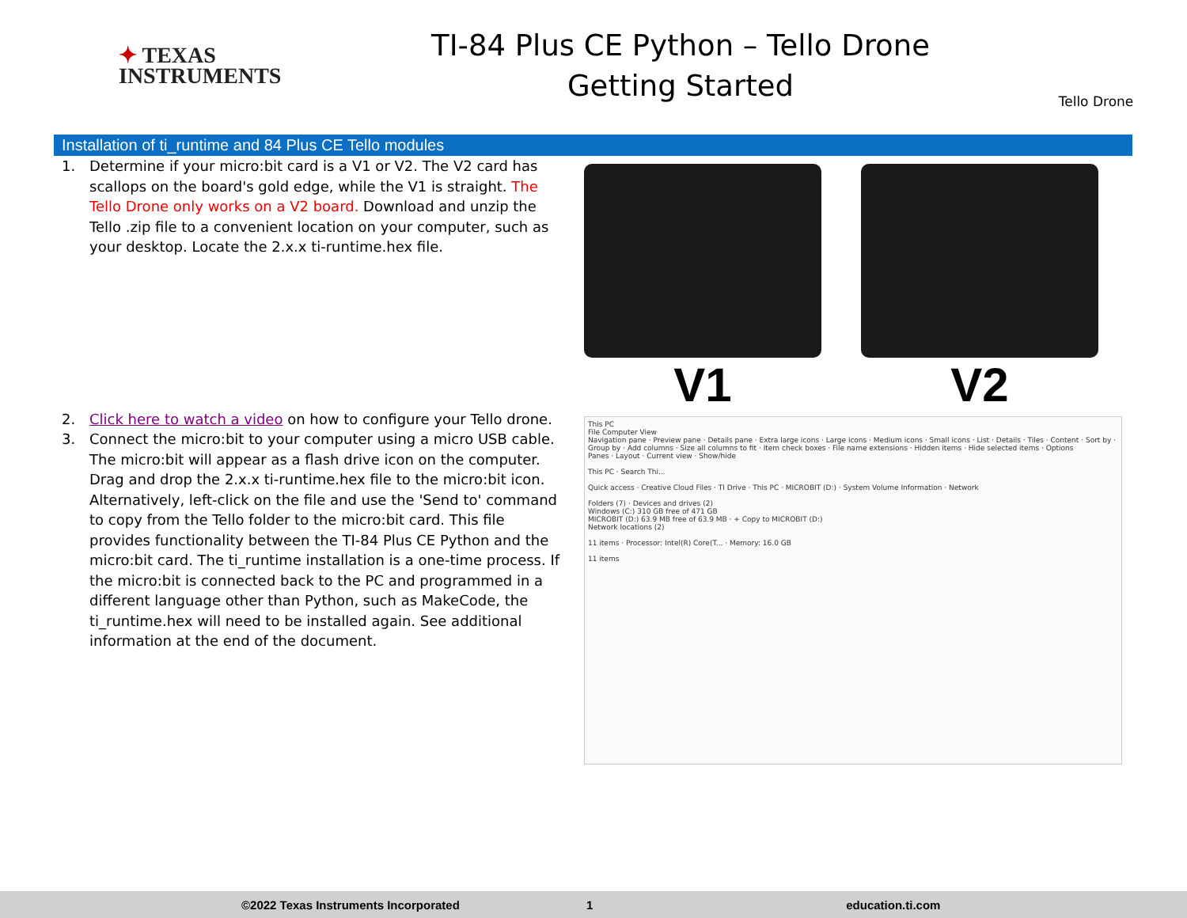✦ TEXAS
INSTRUMENTS
TI-84 Plus CE Python – Tello Drone
Getting Started
Tello Drone
Installation of ti_runtime and 84 Plus CE Tello modules
1. Determine if your micro:bit card is a V1 or V2. The V2 card has scallops on the board's gold edge, while the V1 is straight. The Tello Drone only works on a V2 board. Download and unzip the Tello .zip file to a convenient location on your computer, such as your desktop. Locate the 2.x.x ti-runtime.hex file.
2. Click here to watch a video on how to configure your Tello drone.
3. Connect the micro:bit to your computer using a micro USB cable. The micro:bit will appear as a flash drive icon on the computer. Drag and drop the 2.x.x ti-runtime.hex file to the micro:bit icon. Alternatively, left-click on the file and use the 'Send to' command to copy from the Tello folder to the micro:bit card. This file provides functionality between the TI-84 Plus CE Python and the micro:bit card. The ti_runtime installation is a one-time process. If the micro:bit is connected back to the PC and programmed in a different language other than Python, such as MakeCode, the ti_runtime.hex will need to be installed again. See additional information at the end of the document.
V1 V2
This PC
File Computer View
Navigation pane · Preview pane · Details pane · Extra large icons · Large icons · Medium icons · Small icons · List · Details · Tiles · Content · Sort by · Group by · Add columns · Size all columns to fit · Item check boxes · File name extensions · Hidden items · Hide selected items · Options
Panes · Layout · Current view · Show/hide
This PC · Search Thi...
Quick access · Creative Cloud Files · TI Drive · This PC · MICROBIT (D:) · System Volume Information · Network
Folders (7) · Devices and drives (2)
Windows (C:) 310 GB free of 471 GB
MICROBIT (D:) 63.9 MB free of 63.9 MB · + Copy to MICROBIT (D:)
Network locations (2)
11 items · Processor: Intel(R) Core(T... · Memory: 16.0 GB
11 items
©2022 Texas Instruments Incorporated 1 education.ti.com